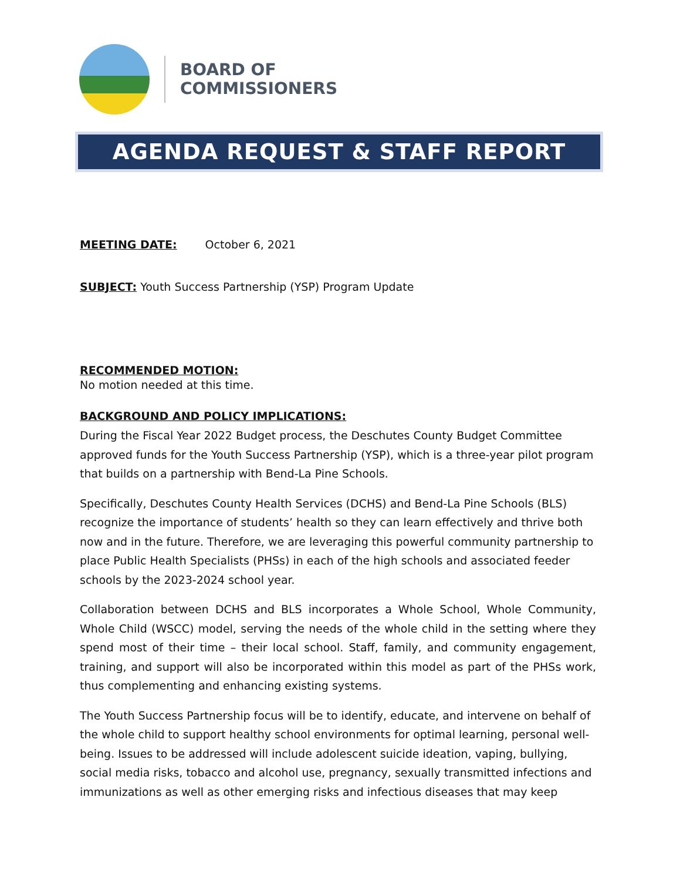BOARD OF
COMMISSIONERS
AGENDA REQUEST & STAFF REPORT
MEETING DATE: October 6, 2021
SUBJECT: Youth Success Partnership (YSP) Program Update
RECOMMENDED MOTION:
No motion needed at this time.
BACKGROUND AND POLICY IMPLICATIONS:
During the Fiscal Year 2022 Budget process, the Deschutes County Budget Committee approved funds for the Youth Success Partnership (YSP), which is a three-year pilot program that builds on a partnership with Bend-La Pine Schools.
Specifically, Deschutes County Health Services (DCHS) and Bend-La Pine Schools (BLS) recognize the importance of students’ health so they can learn effectively and thrive both now and in the future. Therefore, we are leveraging this powerful community partnership to place Public Health Specialists (PHSs) in each of the high schools and associated feeder schools by the 2023-2024 school year.
Collaboration between DCHS and BLS incorporates a Whole School, Whole Community, Whole Child (WSCC) model, serving the needs of the whole child in the setting where they spend most of their time – their local school. Staff, family, and community engagement, training, and support will also be incorporated within this model as part of the PHSs work, thus complementing and enhancing existing systems.
The Youth Success Partnership focus will be to identify, educate, and intervene on behalf of the whole child to support healthy school environments for optimal learning, personal well-being. Issues to be addressed will include adolescent suicide ideation, vaping, bullying, social media risks, tobacco and alcohol use, pregnancy, sexually transmitted infections and immunizations as well as other emerging risks and infectious diseases that may keep